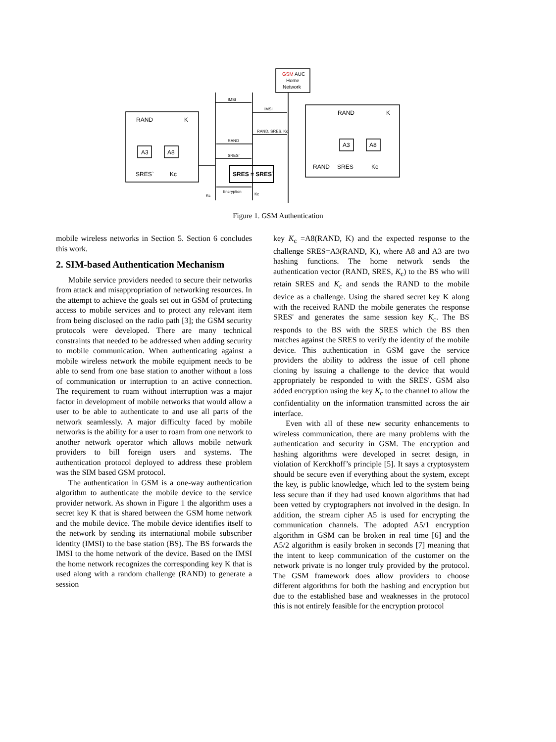RAND
K
A3
A8
SRES`
Kc
RAND
K
A3
A8
RAND
SRES
Kc
GSM
AUC
Home
Network
SRES = SRES`
IMSI
IMSI
RAND, SRES, Kc
RAND
SRES`
Encryption
Kc
Kc
Figure 1. GSM Authentication
mobile wireless networks in Section 5. Section 6 concludes this work.
2. SIM-based Authentication Mechanism
Mobile service providers needed to secure their networks from attack and misappropriation of networking resources. In the attempt to achieve the goals set out in GSM of protecting access to mobile services and to protect any relevant item from being disclosed on the radio path [3]; the GSM security protocols were developed. There are many technical constraints that needed to be addressed when adding security to mobile communication. When authenticating against a mobile wireless network the mobile equipment needs to be able to send from one base station to another without a loss of communication or interruption to an active connection. The requirement to roam without interruption was a major factor in development of mobile networks that would allow a user to be able to authenticate to and use all parts of the network seamlessly. A major difficulty faced by mobile networks is the ability for a user to roam from one network to another network operator which allows mobile network providers to bill foreign users and systems. The authentication protocol deployed to address these problem was the SIM based GSM protocol.
The authentication in GSM is a one-way authentication algorithm to authenticate the mobile device to the service provider network. As shown in Figure 1 the algorithm uses a secret key K that is shared between the GSM home network and the mobile device. The mobile device identifies itself to the network by sending its international mobile subscriber identity (IMSI) to the base station (BS). The BS forwards the IMSI to the home network of the device. Based on the IMSI the home network recognizes the corresponding key K that is used along with a random challenge (RAND) to generate a session
key K<sub>c</sub> =A8(RAND, K) and the expected response to the challenge SRES=A3(RAND, K), where A8 and A3 are two hashing functions. The home network sends the authentication vector (RAND, SRES, K<sub>c</sub>) to the BS who will retain SRES and K<sub>c</sub> and sends the RAND to the mobile device as a challenge. Using the shared secret key K along with the received RAND the mobile generates the response SRES' and generates the same session key K<sub>c</sub>. The BS responds to the BS with the SRES which the BS then matches against the SRES to verify the identity of the mobile device. This authentication in GSM gave the service providers the ability to address the issue of cell phone cloning by issuing a challenge to the device that would appropriately be responded to with the SRES'. GSM also added encryption using the key K<sub>c</sub> to the channel to allow the confidentiality on the information transmitted across the air interface.
Even with all of these new security enhancements to wireless communication, there are many problems with the authentication and security in GSM. The encryption and hashing algorithms were developed in secret design, in violation of Kerckhoff’s principle [5]. It says a cryptosystem should be secure even if everything about the system, except the key, is public knowledge, which led to the system being less secure than if they had used known algorithms that had been vetted by cryptographers not involved in the design. In addition, the stream cipher A5 is used for encrypting the communication channels. The adopted A5/1 encryption algorithm in GSM can be broken in real time [6] and the A5/2 algorithm is easily broken in seconds [7] meaning that the intent to keep communication of the customer on the network private is no longer truly provided by the protocol. The GSM framework does allow providers to choose different algorithms for both the hashing and encryption but due to the established base and weaknesses in the protocol this is not entirely feasible for the encryption protocol